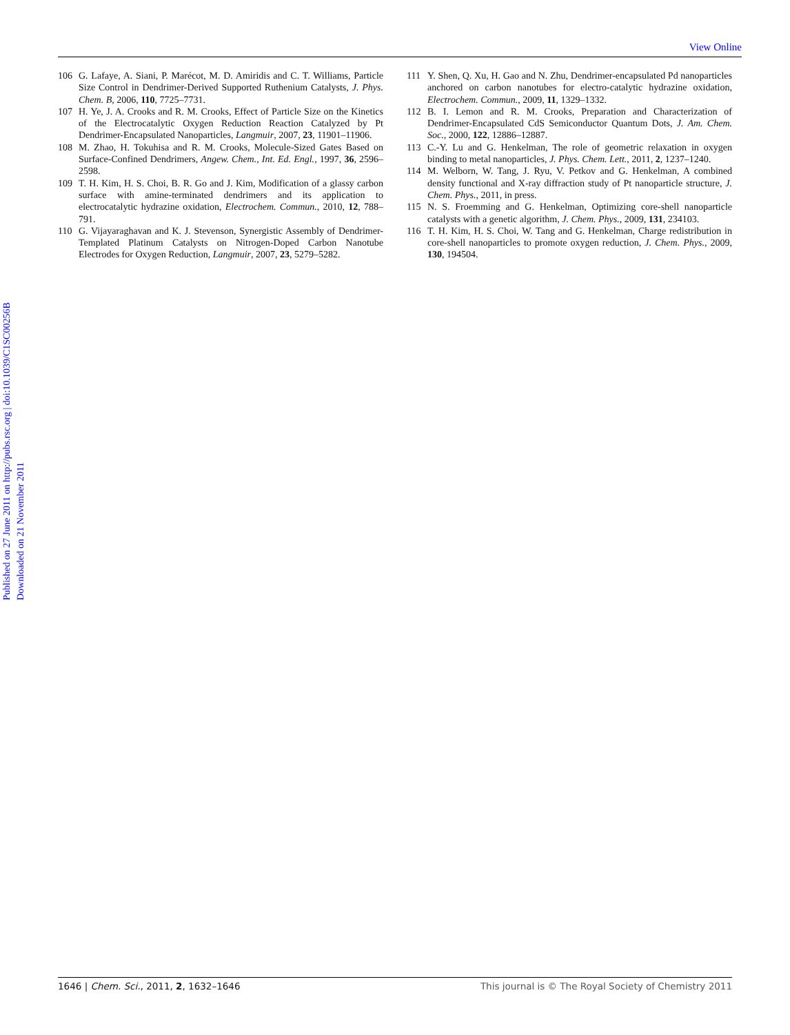View Online
Published on 27 June 2011 on http://pubs.rsc.org | doi:10.1039/C1SC00256B
Downloaded on 21 November 2011
106 G. Lafaye, A. Siani, P. Marécot, M. D. Amiridis and C. T. Williams, Particle Size Control in Dendrimer-Derived Supported Ruthenium Catalysts, J. Phys. Chem. B, 2006, 110, 7725–7731.
107 H. Ye, J. A. Crooks and R. M. Crooks, Effect of Particle Size on the Kinetics of the Electrocatalytic Oxygen Reduction Reaction Catalyzed by Pt Dendrimer-Encapsulated Nanoparticles, Langmuir, 2007, 23, 11901–11906.
108 M. Zhao, H. Tokuhisa and R. M. Crooks, Molecule-Sized Gates Based on Surface-Confined Dendrimers, Angew. Chem., Int. Ed. Engl., 1997, 36, 2596–2598.
109 T. H. Kim, H. S. Choi, B. R. Go and J. Kim, Modification of a glassy carbon surface with amine-terminated dendrimers and its application to electrocatalytic hydrazine oxidation, Electrochem. Commun., 2010, 12, 788–791.
110 G. Vijayaraghavan and K. J. Stevenson, Synergistic Assembly of Dendrimer-Templated Platinum Catalysts on Nitrogen-Doped Carbon Nanotube Electrodes for Oxygen Reduction, Langmuir, 2007, 23, 5279–5282.
111 Y. Shen, Q. Xu, H. Gao and N. Zhu, Dendrimer-encapsulated Pd nanoparticles anchored on carbon nanotubes for electro-catalytic hydrazine oxidation, Electrochem. Commun., 2009, 11, 1329–1332.
112 B. I. Lemon and R. M. Crooks, Preparation and Characterization of Dendrimer-Encapsulated CdS Semiconductor Quantum Dots, J. Am. Chem. Soc., 2000, 122, 12886–12887.
113 C.-Y. Lu and G. Henkelman, The role of geometric relaxation in oxygen binding to metal nanoparticles, J. Phys. Chem. Lett., 2011, 2, 1237–1240.
114 M. Welborn, W. Tang, J. Ryu, V. Petkov and G. Henkelman, A combined density functional and X-ray diffraction study of Pt nanoparticle structure, J. Chem. Phys., 2011, in press.
115 N. S. Froemming and G. Henkelman, Optimizing core-shell nanoparticle catalysts with a genetic algorithm, J. Chem. Phys., 2009, 131, 234103.
116 T. H. Kim, H. S. Choi, W. Tang and G. Henkelman, Charge redistribution in core-shell nanoparticles to promote oxygen reduction, J. Chem. Phys., 2009, 130, 194504.
1646 | Chem. Sci., 2011, 2, 1632–1646 This journal is © The Royal Society of Chemistry 2011